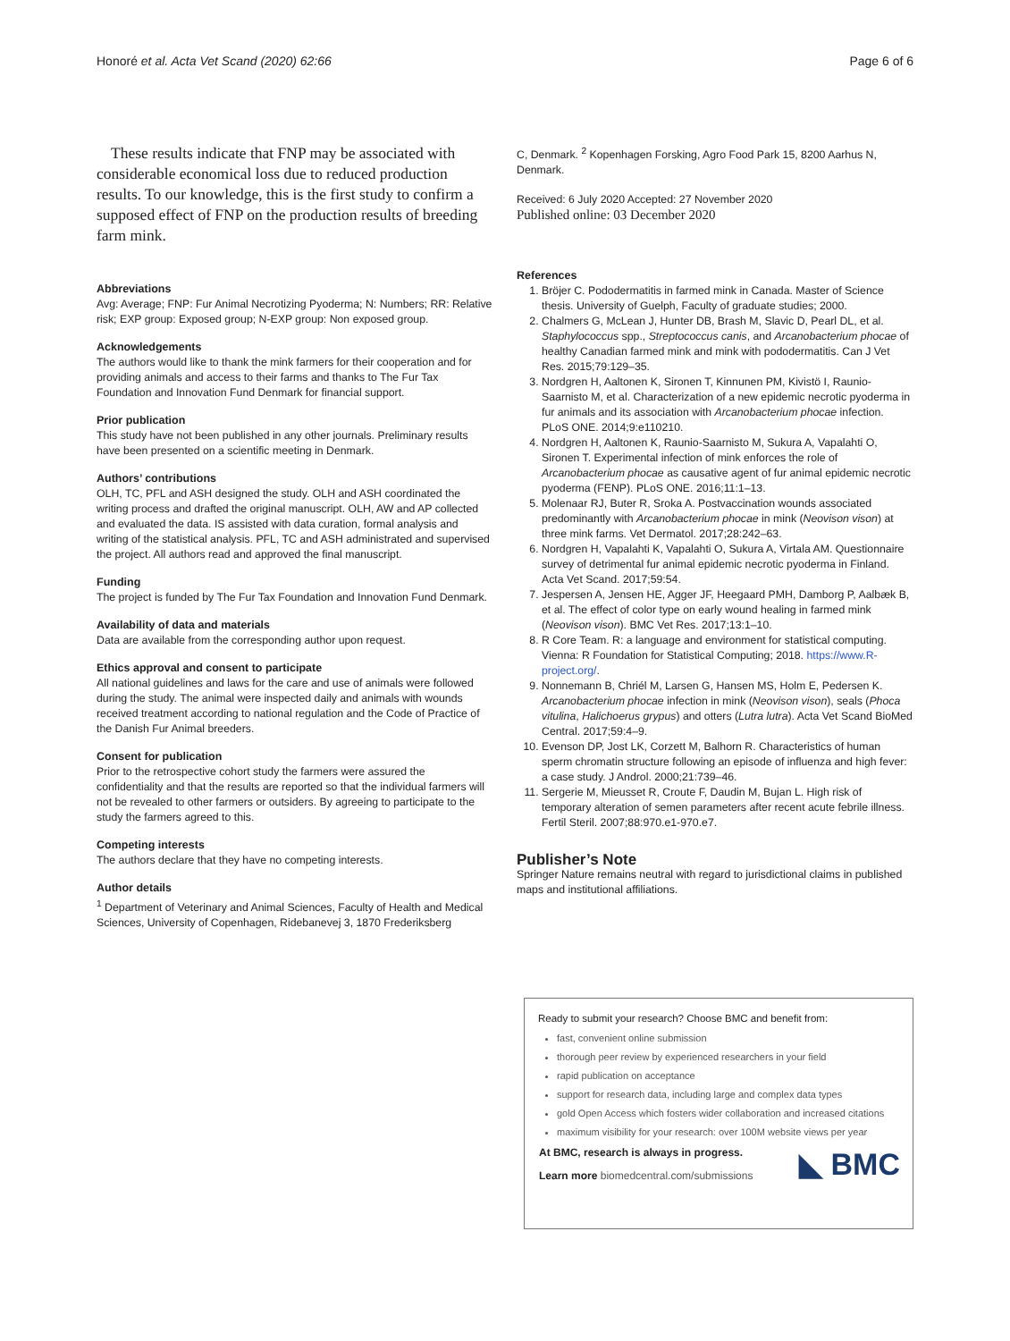Honoré et al. Acta Vet Scand (2020) 62:66 Page 6 of 6
These results indicate that FNP may be associated with considerable economical loss due to reduced production results. To our knowledge, this is the first study to confirm a supposed effect of FNP on the production results of breeding farm mink.
Abbreviations
Avg: Average; FNP: Fur Animal Necrotizing Pyoderma; N: Numbers; RR: Relative risk; EXP group: Exposed group; N-EXP group: Non exposed group.
Acknowledgements
The authors would like to thank the mink farmers for their cooperation and for providing animals and access to their farms and thanks to The Fur Tax Foundation and Innovation Fund Denmark for financial support.
Prior publication
This study have not been published in any other journals. Preliminary results have been presented on a scientific meeting in Denmark.
Authors’ contributions
OLH, TC, PFL and ASH designed the study. OLH and ASH coordinated the writing process and drafted the original manuscript. OLH, AW and AP collected and evaluated the data. IS assisted with data curation, formal analysis and writing of the statistical analysis. PFL, TC and ASH administrated and supervised the project. All authors read and approved the final manuscript.
Funding
The project is funded by The Fur Tax Foundation and Innovation Fund Denmark.
Availability of data and materials
Data are available from the corresponding author upon request.
Ethics approval and consent to participate
All national guidelines and laws for the care and use of animals were followed during the study. The animal were inspected daily and animals with wounds received treatment according to national regulation and the Code of Practice of the Danish Fur Animal breeders.
Consent for publication
Prior to the retrospective cohort study the farmers were assured the confidentiality and that the results are reported so that the individual farmers will not be revealed to other farmers or outsiders. By agreeing to participate to the study the farmers agreed to this.
Competing interests
The authors declare that they have no competing interests.
Author details
<sup>1</sup> Department of Veterinary and Animal Sciences, Faculty of Health and Medical Sciences, University of Copenhagen, Ridebanevej 3, 1870 Frederiksberg
C, Denmark. <sup>2</sup> Kopenhagen Forsking, Agro Food Park 15, 8200 Aarhus N, Denmark.
Received: 6 July 2020 Accepted: 27 November 2020
Published online: 03 December 2020
References
1. Bröjer C. Pododermatitis in farmed mink in Canada. Master of Science thesis. University of Guelph, Faculty of graduate studies; 2000.
2. Chalmers G, McLean J, Hunter DB, Brash M, Slavic D, Pearl DL, et al. Staphylococcus spp., Streptococcus canis, and Arcanobacterium phocae of healthy Canadian farmed mink and mink with pododermatitis. Can J Vet Res. 2015;79:129–35.
3. Nordgren H, Aaltonen K, Sironen T, Kinnunen PM, Kivistö I, Raunio-Saarnisto M, et al. Characterization of a new epidemic necrotic pyoderma in fur animals and its association with Arcanobacterium phocae infection. PLoS ONE. 2014;9:e110210.
4. Nordgren H, Aaltonen K, Raunio-Saarnisto M, Sukura A, Vapalahti O, Sironen T. Experimental infection of mink enforces the role of Arcanobacterium phocae as causative agent of fur animal epidemic necrotic pyoderma (FENP). PLoS ONE. 2016;11:1–13.
5. Molenaar RJ, Buter R, Sroka A. Postvaccination wounds associated predominantly with Arcanobacterium phocae in mink (Neovison vison) at three mink farms. Vet Dermatol. 2017;28:242–63.
6. Nordgren H, Vapalahti K, Vapalahti O, Sukura A, Virtala AM. Questionnaire survey of detrimental fur animal epidemic necrotic pyoderma in Finland. Acta Vet Scand. 2017;59:54.
7. Jespersen A, Jensen HE, Agger JF, Heegaard PMH, Damborg P, Aalbæk B, et al. The effect of color type on early wound healing in farmed mink (Neovison vison). BMC Vet Res. 2017;13:1–10.
8. R Core Team. R: a language and environment for statistical computing. Vienna: R Foundation for Statistical Computing; 2018. https://www.R-project.org/.
9. Nonnemann B, Chriél M, Larsen G, Hansen MS, Holm E, Pedersen K. Arcanobacterium phocae infection in mink (Neovison vison), seals (Phoca vitulina, Halichoerus grypus) and otters (Lutra lutra). Acta Vet Scand BioMed Central. 2017;59:4–9.
10. Evenson DP, Jost LK, Corzett M, Balhorn R. Characteristics of human sperm chromatin structure following an episode of influenza and high fever: a case study. J Androl. 2000;21:739–46.
11. Sergerie M, Mieusset R, Croute F, Daudin M, Bujan L. High risk of temporary alteration of semen parameters after recent acute febrile illness. Fertil Steril. 2007;88:970.e1-970.e7.
Publisher’s Note
Springer Nature remains neutral with regard to jurisdictional claims in published maps and institutional affiliations.
Ready to submit your research? Choose BMC and benefit from:
fast, convenient online submission
thorough peer review by experienced researchers in your field
rapid publication on acceptance
support for research data, including large and complex data types
gold Open Access which fosters wider collaboration and increased citations
maximum visibility for your research: over 100M website views per year
At BMC, research is always in progress.
Learn more biomedcentral.com/submissions
◣ BMC